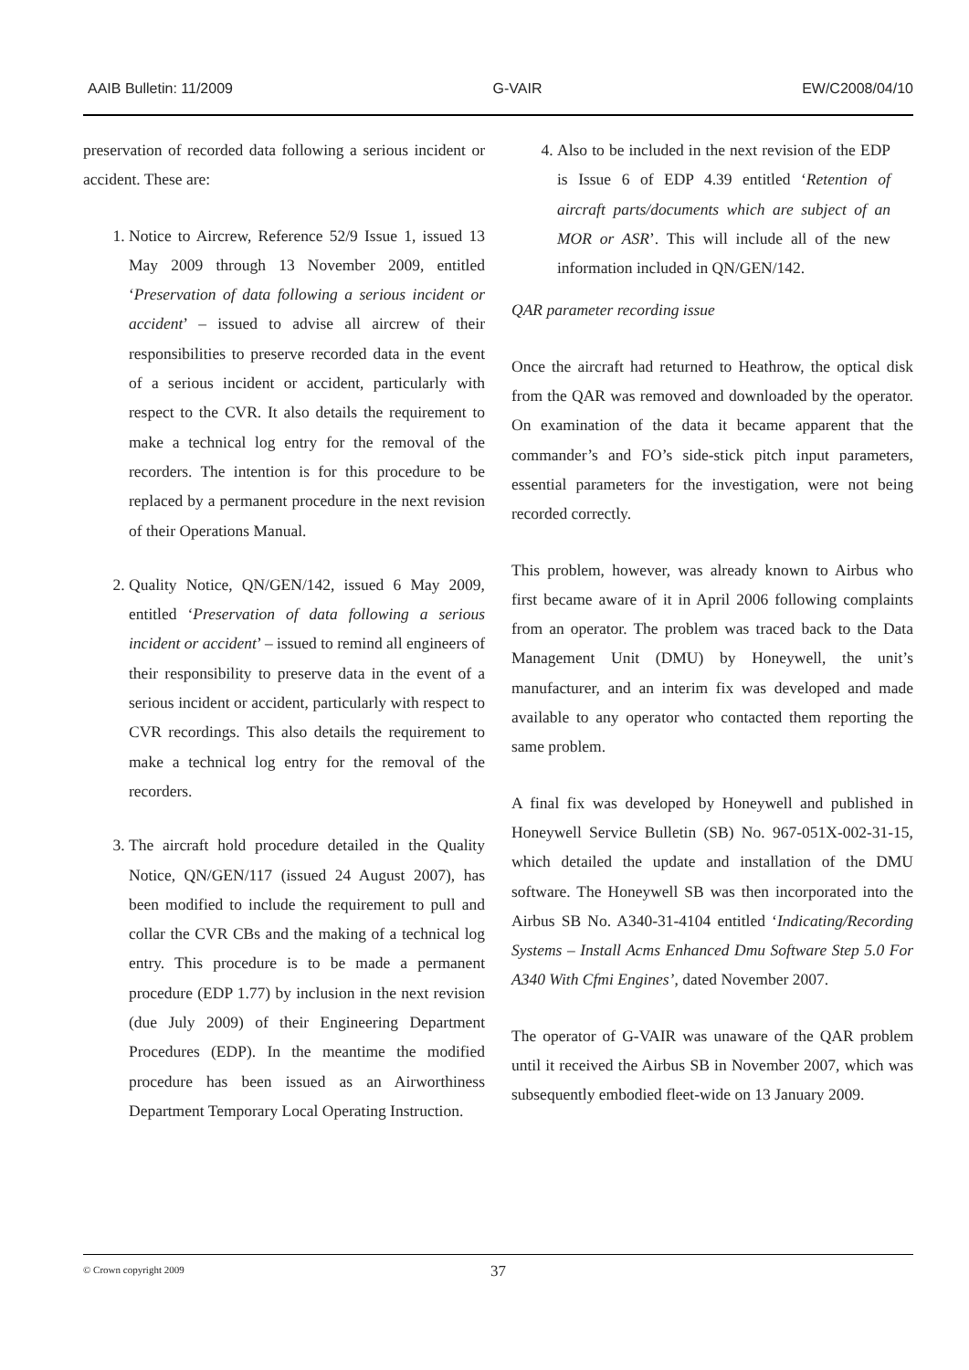AAIB Bulletin: 11/2009 G-VAIR EW/C2008/04/10
preservation of recorded data following a serious incident or accident. These are:
1. Notice to Aircrew, Reference 52/9 Issue 1, issued 13 May 2009 through 13 November 2009, entitled ‘Preservation of data following a serious incident or accident’ – issued to advise all aircrew of their responsibilities to preserve recorded data in the event of a serious incident or accident, particularly with respect to the CVR. It also details the requirement to make a technical log entry for the removal of the recorders. The intention is for this procedure to be replaced by a permanent procedure in the next revision of their Operations Manual.
2. Quality Notice, QN/GEN/142, issued 6 May 2009, entitled ‘Preservation of data following a serious incident or accident’ – issued to remind all engineers of their responsibility to preserve data in the event of a serious incident or accident, particularly with respect to CVR recordings. This also details the requirement to make a technical log entry for the removal of the recorders.
3. The aircraft hold procedure detailed in the Quality Notice, QN/GEN/117 (issued 24 August 2007), has been modified to include the requirement to pull and collar the CVR CBs and the making of a technical log entry. This procedure is to be made a permanent procedure (EDP 1.77) by inclusion in the next revision (due July 2009) of their Engineering Department Procedures (EDP). In the meantime the modified procedure has been issued as an Airworthiness Department Temporary Local Operating Instruction.
4. Also to be included in the next revision of the EDP is Issue 6 of EDP 4.39 entitled ‘Retention of aircraft parts/documents which are subject of an MOR or ASR’. This will include all of the new information included in QN/GEN/142.
QAR parameter recording issue
Once the aircraft had returned to Heathrow, the optical disk from the QAR was removed and downloaded by the operator. On examination of the data it became apparent that the commander’s and FO’s side-stick pitch input parameters, essential parameters for the investigation, were not being recorded correctly.
This problem, however, was already known to Airbus who first became aware of it in April 2006 following complaints from an operator. The problem was traced back to the Data Management Unit (DMU) by Honeywell, the unit’s manufacturer, and an interim fix was developed and made available to any operator who contacted them reporting the same problem.
A final fix was developed by Honeywell and published in Honeywell Service Bulletin (SB) No. 967-051X-002-31-15, which detailed the update and installation of the DMU software. The Honeywell SB was then incorporated into the Airbus SB No. A340-31-4104 entitled ‘Indicating/Recording Systems – Install Acms Enhanced Dmu Software Step 5.0 For A340 With Cfmi Engines’, dated November 2007.
The operator of G-VAIR was unaware of the QAR problem until it received the Airbus SB in November 2007, which was subsequently embodied fleet-wide on 13 January 2009.
© Crown copyright 2009 37